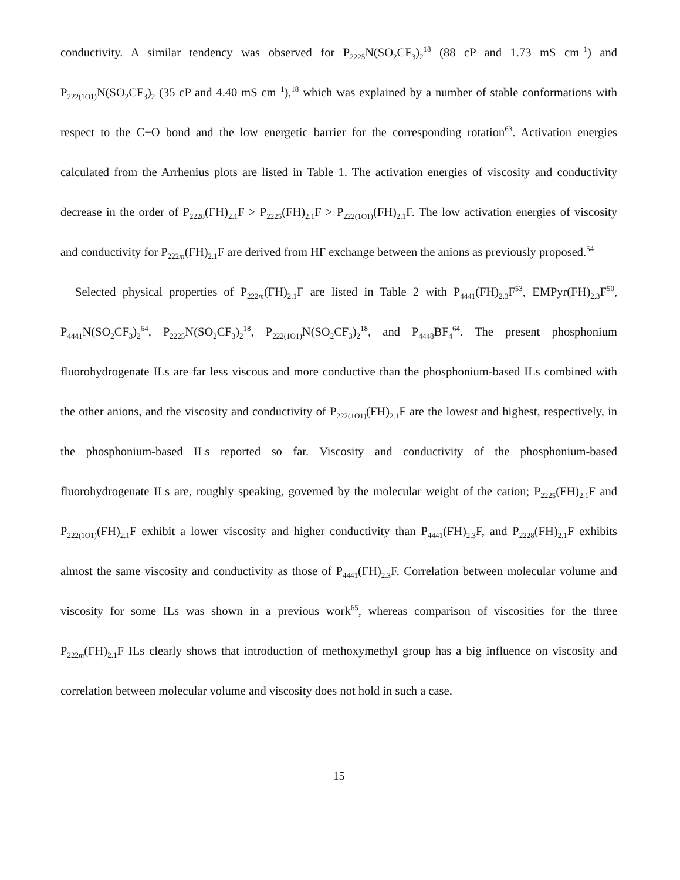conductivity. A similar tendency was observed for P<sub>2225</sub>N(SO<sub>2</sub>CF<sub>3</sub>)<sub>2</sub><sup>18</sup> (88 cP and 1.73 mS cm<sup>−1</sup>) and P<sub>222(1O1)</sub>N(SO<sub>2</sub>CF<sub>3</sub>)<sub>2</sub> (35 cP and 4.40 mS cm<sup>−1</sup>),<sup>18</sup> which was explained by a number of stable conformations with respect to the C−O bond and the low energetic barrier for the corresponding rotation<sup>63</sup>. Activation energies calculated from the Arrhenius plots are listed in Table 1. The activation energies of viscosity and conductivity decrease in the order of P<sub>2228</sub>(FH)<sub>2.1</sub>F > P<sub>2225</sub>(FH)<sub>2.1</sub>F > P<sub>222(1O1)</sub>(FH)<sub>2.1</sub>F. The low activation energies of viscosity and conductivity for P<sub>222m</sub>(FH)<sub>2.1</sub>F are derived from HF exchange between the anions as previously proposed.<sup>54</sup>
Selected physical properties of P<sub>222m</sub>(FH)<sub>2.1</sub>F are listed in Table 2 with P<sub>4441</sub>(FH)<sub>2.3</sub>F<sup>53</sup>, EMPyr(FH)<sub>2.3</sub>F<sup>50</sup>, P<sub>4441</sub>N(SO<sub>2</sub>CF<sub>3</sub>)<sub>2</sub><sup>64</sup>, P<sub>2225</sub>N(SO<sub>2</sub>CF<sub>3</sub>)<sub>2</sub><sup>18</sup>, P<sub>222(1O1)</sub>N(SO<sub>2</sub>CF<sub>3</sub>)<sub>2</sub><sup>18</sup>, and P<sub>4448</sub>BF<sub>4</sub><sup>64</sup>. The present phosphonium fluorohydrogenate ILs are far less viscous and more conductive than the phosphonium-based ILs combined with the other anions, and the viscosity and conductivity of P<sub>222(1O1)</sub>(FH)<sub>2.1</sub>F are the lowest and highest, respectively, in the phosphonium-based ILs reported so far. Viscosity and conductivity of the phosphonium-based fluorohydrogenate ILs are, roughly speaking, governed by the molecular weight of the cation; P<sub>2225</sub>(FH)<sub>2.1</sub>F and P<sub>222(1O1)</sub>(FH)<sub>2.1</sub>F exhibit a lower viscosity and higher conductivity than P<sub>4441</sub>(FH)<sub>2.3</sub>F, and P<sub>2228</sub>(FH)<sub>2.1</sub>F exhibits almost the same viscosity and conductivity as those of P<sub>4441</sub>(FH)<sub>2.3</sub>F. Correlation between molecular volume and viscosity for some ILs was shown in a previous work<sup>65</sup>, whereas comparison of viscosities for the three P<sub>222m</sub>(FH)<sub>2.1</sub>F ILs clearly shows that introduction of methoxymethyl group has a big influence on viscosity and correlation between molecular volume and viscosity does not hold in such a case.
15